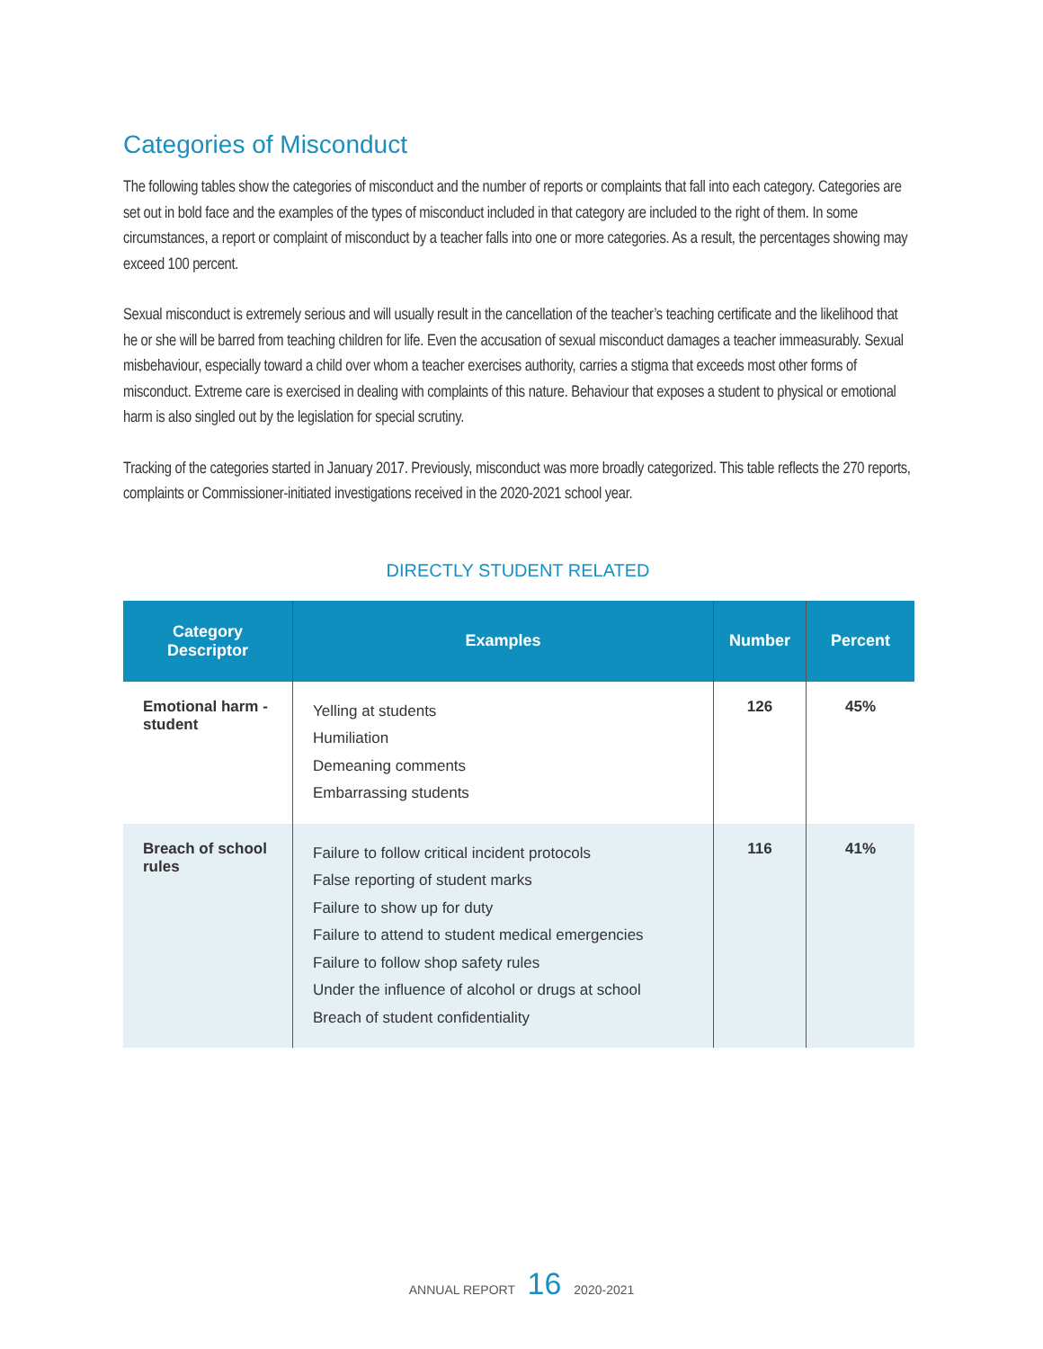Categories of Misconduct
The following tables show the categories of misconduct and the number of reports or complaints that fall into each category. Categories are set out in bold face and the examples of the types of misconduct included in that category are included to the right of them. In some circumstances, a report or complaint of misconduct by a teacher falls into one or more categories. As a result, the percentages showing may exceed 100 percent.
Sexual misconduct is extremely serious and will usually result in the cancellation of the teacher’s teaching certificate and the likelihood that he or she will be barred from teaching children for life. Even the accusation of sexual misconduct damages a teacher immeasurably. Sexual misbehaviour, especially toward a child over whom a teacher exercises authority, carries a stigma that exceeds most other forms of misconduct. Extreme care is exercised in dealing with complaints of this nature. Behaviour that exposes a student to physical or emotional harm is also singled out by the legislation for special scrutiny.
Tracking of the categories started in January 2017. Previously, misconduct was more broadly categorized. This table reflects the 270 reports, complaints or Commissioner-initiated investigations received in the 2020-2021 school year.
DIRECTLY STUDENT RELATED
| Category Descriptor | Examples | Number | Percent |
| --- | --- | --- | --- |
| Emotional harm - student | Yelling at students Humiliation Demeaning comments Embarrassing students | 126 | 45% |
| Breach of school rules | Failure to follow critical incident protocols False reporting of student marks Failure to show up for duty Failure to attend to student medical emergencies Failure to follow shop safety rules Under the influence of alcohol or drugs at school Breach of student confidentiality | 116 | 41% |
ANNUAL REPORT 16 2020-2021